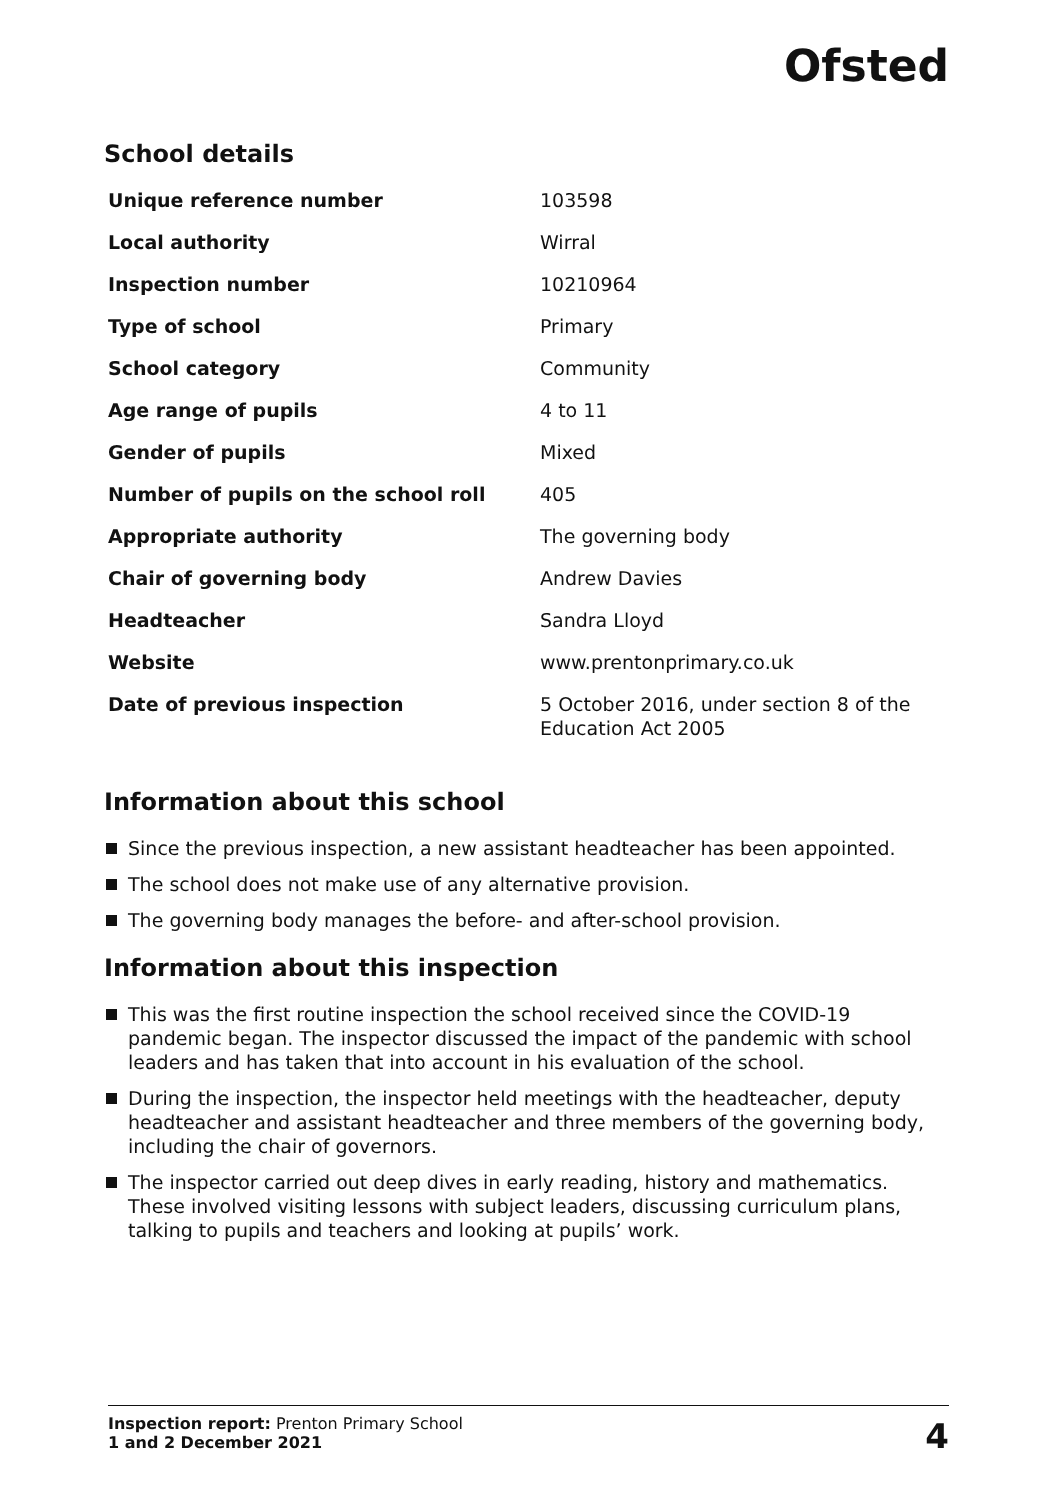Ofsted
School details
| Unique reference number | 103598 |
| Local authority | Wirral |
| Inspection number | 10210964 |
| Type of school | Primary |
| School category | Community |
| Age range of pupils | 4 to 11 |
| Gender of pupils | Mixed |
| Number of pupils on the school roll | 405 |
| Appropriate authority | The governing body |
| Chair of governing body | Andrew Davies |
| Headteacher | Sandra Lloyd |
| Website | www.prentonprimary.co.uk |
| Date of previous inspection | 5 October 2016, under section 8 of the Education Act 2005 |
Information about this school
Since the previous inspection, a new assistant headteacher has been appointed.
The school does not make use of any alternative provision.
The governing body manages the before- and after-school provision.
Information about this inspection
This was the first routine inspection the school received since the COVID-19 pandemic began. The inspector discussed the impact of the pandemic with school leaders and has taken that into account in his evaluation of the school.
During the inspection, the inspector held meetings with the headteacher, deputy headteacher and assistant headteacher and three members of the governing body, including the chair of governors.
The inspector carried out deep dives in early reading, history and mathematics. These involved visiting lessons with subject leaders, discussing curriculum plans, talking to pupils and teachers and looking at pupils’ work.
Inspection report: Prenton Primary School
1 and 2 December 2021
4